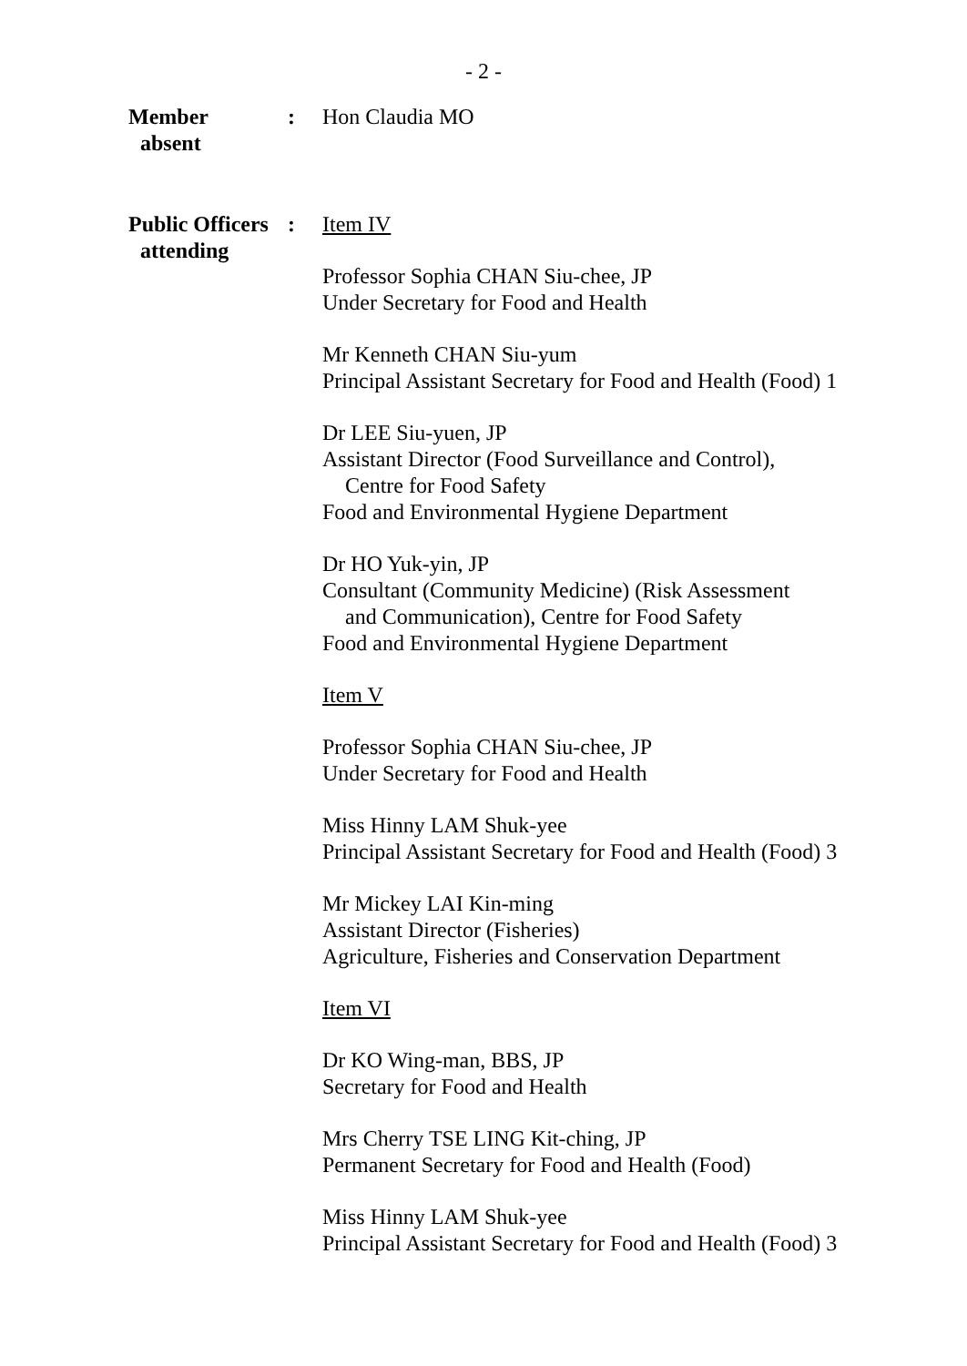- 2 -
Member
absent
: Hon Claudia MO
Public Officers
attending
: Item IV
Professor Sophia CHAN Siu-chee, JP
Under Secretary for Food and Health
Mr Kenneth CHAN Siu-yum
Principal Assistant Secretary for Food and Health (Food) 1
Dr LEE Siu-yuen, JP
Assistant Director (Food Surveillance and Control),
Centre for Food Safety
Food and Environmental Hygiene Department
Dr HO Yuk-yin, JP
Consultant (Community Medicine) (Risk Assessment
and Communication), Centre for Food Safety
Food and Environmental Hygiene Department
Item V
Professor Sophia CHAN Siu-chee, JP
Under Secretary for Food and Health
Miss Hinny LAM Shuk-yee
Principal Assistant Secretary for Food and Health (Food) 3
Mr Mickey LAI Kin-ming
Assistant Director (Fisheries)
Agriculture, Fisheries and Conservation Department
Item VI
Dr KO Wing-man, BBS, JP
Secretary for Food and Health
Mrs Cherry TSE LING Kit-ching, JP
Permanent Secretary for Food and Health (Food)
Miss Hinny LAM Shuk-yee
Principal Assistant Secretary for Food and Health (Food) 3